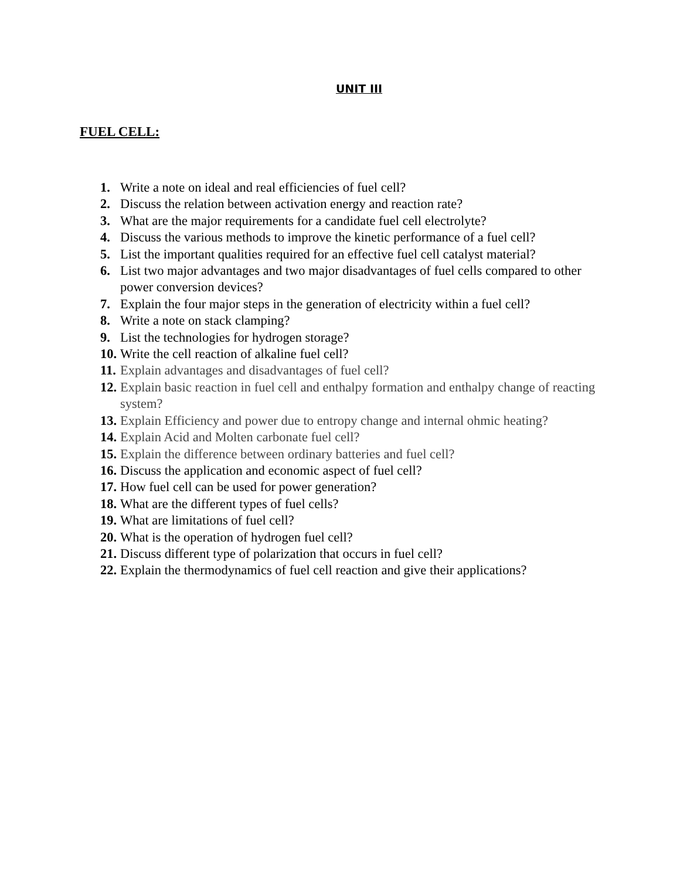UNIT III
FUEL CELL:
1. Write a note on ideal and real efficiencies of fuel cell?
2. Discuss the relation between activation energy and reaction rate?
3. What are the major requirements for a candidate fuel cell electrolyte?
4. Discuss the various methods to improve the kinetic performance of a fuel cell?
5. List the important qualities required for an effective fuel cell catalyst material?
6. List two major advantages and two major disadvantages of fuel cells compared to other power conversion devices?
7. Explain the four major steps in the generation of electricity within a fuel cell?
8. Write a note on stack clamping?
9. List the technologies for hydrogen storage?
10. Write the cell reaction of alkaline fuel cell?
11. Explain advantages and disadvantages of fuel cell?
12. Explain basic reaction in fuel cell and enthalpy formation and enthalpy change of reacting system?
13. Explain Efficiency and power due to entropy change and internal ohmic heating?
14. Explain Acid and Molten carbonate fuel cell?
15. Explain the difference between ordinary batteries and fuel cell?
16. Discuss the application and economic aspect of fuel cell?
17. How fuel cell can be used for power generation?
18. What are the different types of fuel cells?
19. What are limitations of fuel cell?
20. What is the operation of hydrogen fuel cell?
21. Discuss different type of polarization that occurs in fuel cell?
22. Explain the thermodynamics of fuel cell reaction and give their applications?